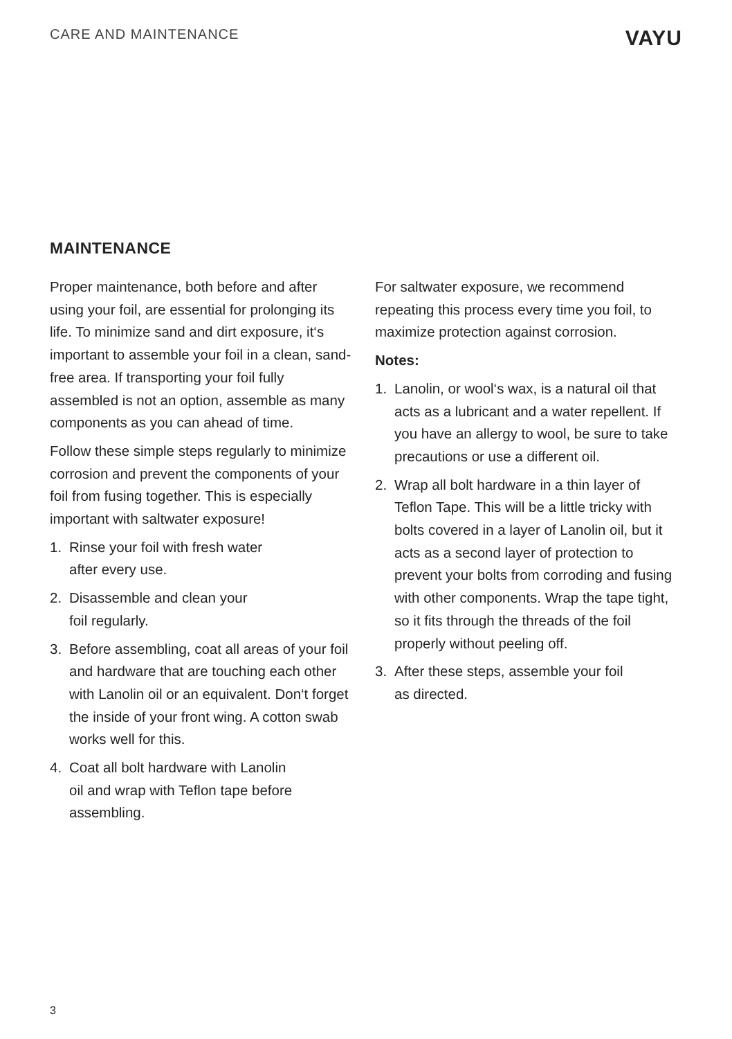CARE AND MAINTENANCE
VAYU
MAINTENANCE
Proper maintenance, both before and after using your foil, are essential for prolonging its life. To minimize sand and dirt exposure, it‘s important to assemble your foil in a clean, sand-free area. If transporting your foil fully assembled is not an option, assemble as many components as you can ahead of time.
Follow these simple steps regularly to minimize corrosion and prevent the components of your foil from fusing together. This is especially important with saltwater exposure!
1. Rinse your foil with fresh water
after every use.
2. Disassemble and clean your
foil regularly.
3. Before assembling, coat all areas of your foil and hardware that are touching each other with Lanolin oil or an equivalent. Don‘t forget the inside of your front wing. A cotton swab works well for this.
4. Coat all bolt hardware with Lanolin
oil and wrap with Teflon tape before assembling.
For saltwater exposure, we recommend repeating this process every time you foil, to maximize protection against corrosion.
Notes:
1. Lanolin, or wool‘s wax, is a natural oil that acts as a lubricant and a water repellent. If you have an allergy to wool, be sure to take precautions or use a different oil.
2. Wrap all bolt hardware in a thin layer of Teflon Tape. This will be a little tricky with bolts covered in a layer of Lanolin oil, but it acts as a second layer of protection to prevent your bolts from corroding and fusing with other components. Wrap the tape tight, so it fits through the threads of the foil properly without peeling off.
3. After these steps, assemble your foil
as directed.
3